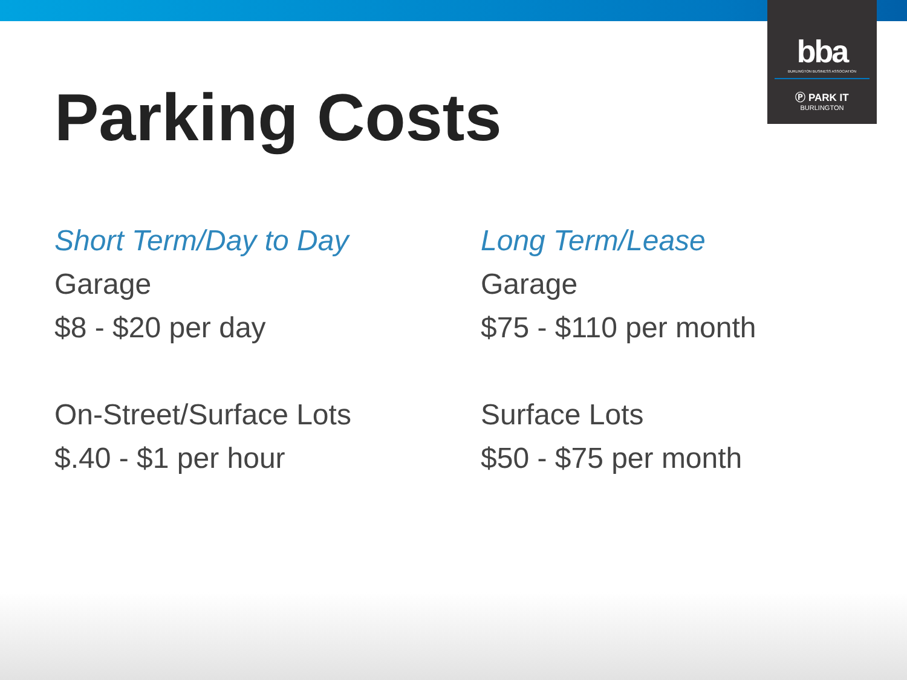bba
BURLINGTON BUSINESS ASSOCIATION
Ⓟ PARK IT
BURLINGTON
Parking Costs
Short Term/Day to Day
Garage
$8 - $20 per day
On-Street/Surface Lots
$.40 - $1 per hour
Long Term/Lease
Garage
$75 - $110 per month
Surface Lots
$50 - $75 per month